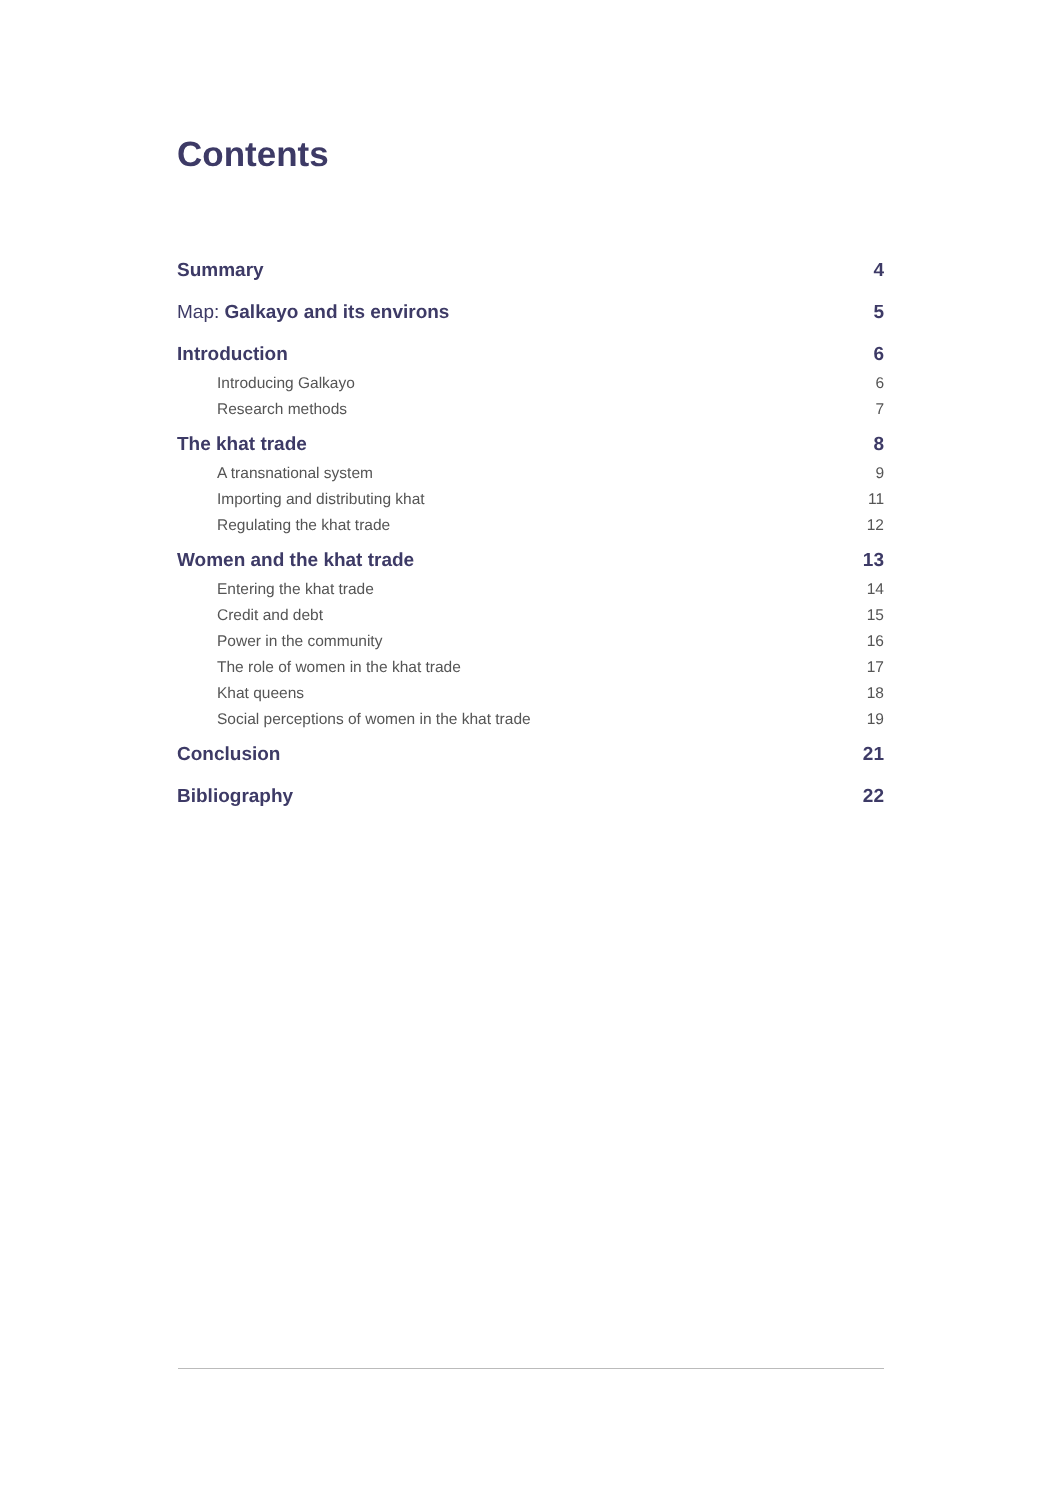Contents
Summary 4
Map: Galkayo and its environs 5
Introduction 6
Introducing Galkayo 6
Research methods 7
The khat trade 8
A transnational system 9
Importing and distributing khat 11
Regulating the khat trade 12
Women and the khat trade 13
Entering the khat trade 14
Credit and debt 15
Power in the community 16
The role of women in the khat trade 17
Khat queens 18
Social perceptions of women in the khat trade 19
Conclusion 21
Bibliography 22